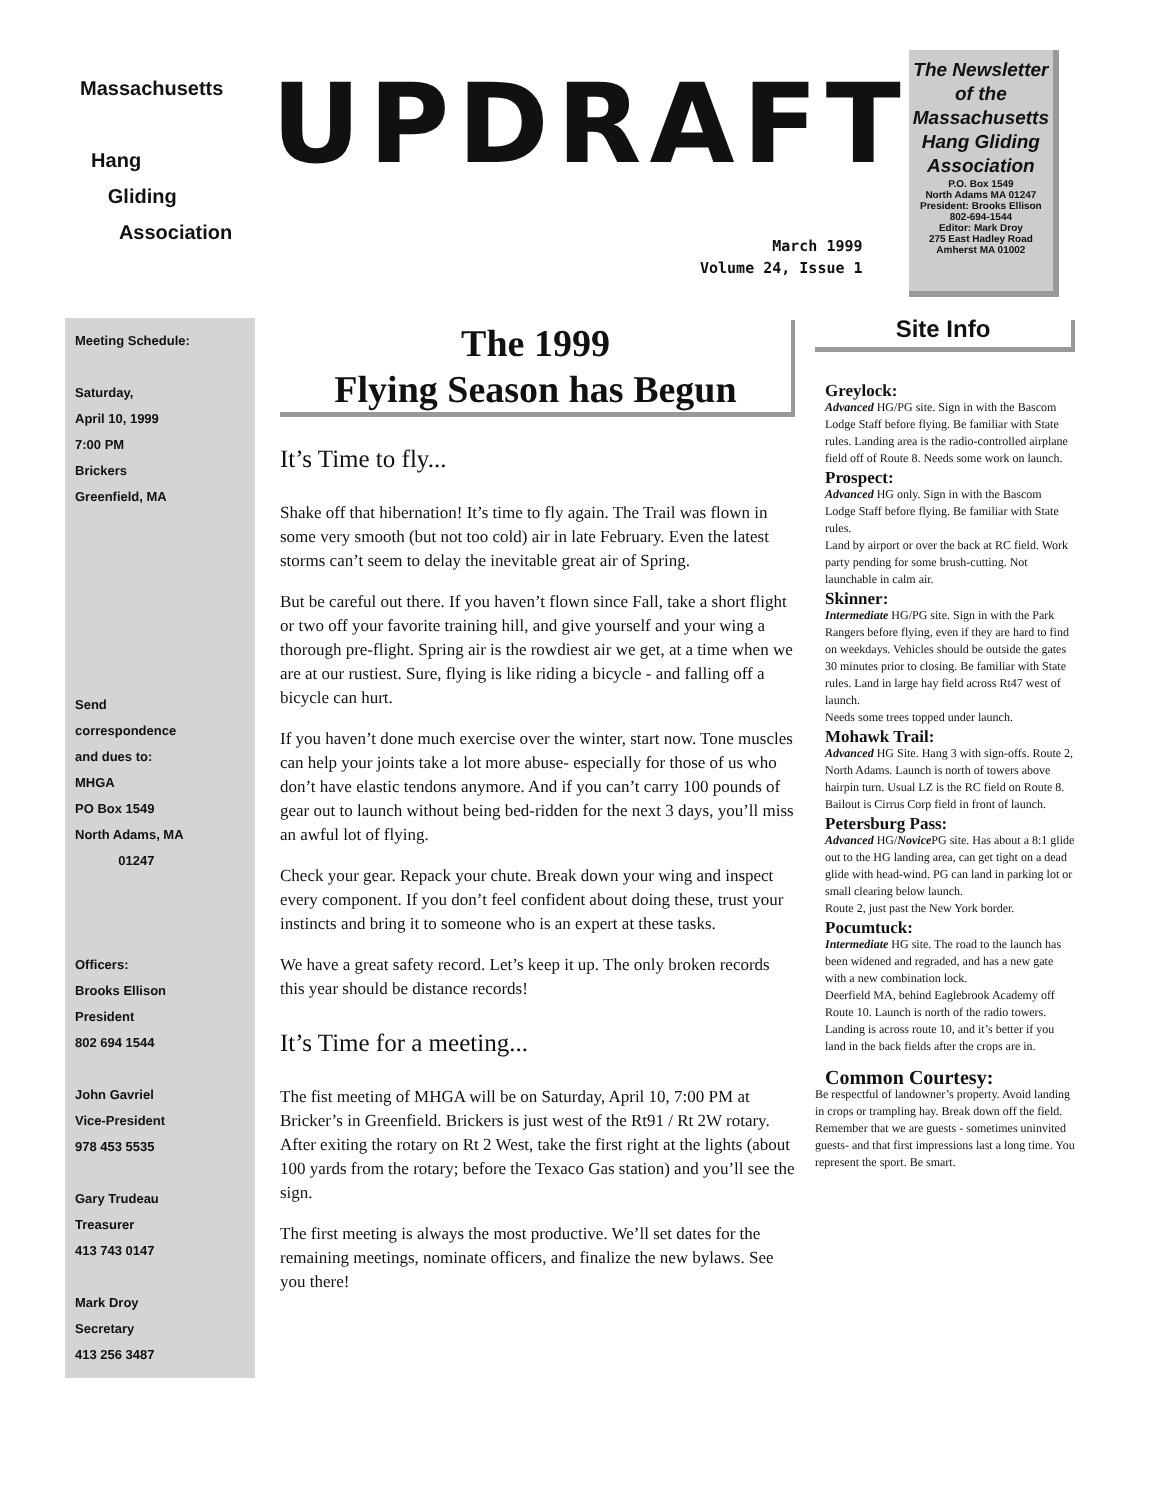Massachusetts
Hang
Gliding
Association
UPDRAFT
March 1999
Volume 24, Issue 1
The Newsletter of the Massachusetts Hang Gliding Association
P.O. Box 1549
North Adams MA 01247
President: Brooks Ellison
802-694-1544
Editor: Mark Droy
275 East Hadley Road
Amherst MA 01002
Meeting Schedule:
Saturday,
April 10, 1999
7:00 PM
Brickers
Greenfield, MA
Send
correspondence
and dues to:
MHGA
PO Box 1549
North Adams, MA
01247
Officers:
Brooks Ellison
President
802 694 1544
John Gavriel
Vice-President
978 453 5535
Gary Trudeau
Treasurer
413 743 0147
Mark Droy
Secretary
413 256 3487
The 1999
Flying Season has Begun
It’s Time to fly...
Shake off that hibernation! It’s time to fly again. The Trail was flown in some very smooth (but not too cold) air in late February. Even the latest storms can’t seem to delay the inevitable great air of Spring.
But be careful out there. If you haven’t flown since Fall, take a short flight or two off your favorite training hill, and give yourself and your wing a thorough pre-flight. Spring air is the rowdiest air we get, at a time when we are at our rustiest. Sure, flying is like riding a bicycle - and falling off a bicycle can hurt.
If you haven’t done much exercise over the winter, start now. Tone muscles can help your joints take a lot more abuse- especially for those of us who don’t have elastic tendons anymore. And if you can’t carry 100 pounds of gear out to launch without being bed-ridden for the next 3 days, you’ll miss an awful lot of flying.
Check your gear. Repack your chute. Break down your wing and inspect every component. If you don’t feel confident about doing these, trust your instincts and bring it to someone who is an expert at these tasks.
We have a great safety record. Let’s keep it up. The only broken records this year should be distance records!
It’s Time for a meeting...
The fist meeting of MHGA will be on Saturday, April 10, 7:00 PM at Bricker’s in Greenfield. Brickers is just west of the Rt91 / Rt 2W rotary. After exiting the rotary on Rt 2 West, take the first right at the lights (about 100 yards from the rotary; before the Texaco Gas station) and you’ll see the sign.
The first meeting is always the most productive. We’ll set dates for the remaining meetings, nominate officers, and finalize the new bylaws. See you there!
Site Info
Greylock:
Advanced HG/PG site. Sign in with the Bascom Lodge Staff before flying. Be familiar with State rules. Landing area is the radio-controlled airplane field off of Route 8. Needs some work on launch.
Prospect:
Advanced HG only. Sign in with the Bascom Lodge Staff before flying. Be familiar with State rules.
Land by airport or over the back at RC field. Work party pending for some brush-cutting. Not launchable in calm air.
Skinner:
Intermediate HG/PG site. Sign in with the Park Rangers before flying, even if they are hard to find on weekdays. Vehicles should be outside the gates 30 minutes prior to closing. Be familiar with State rules. Land in large hay field across Rt47 west of launch.
Needs some trees topped under launch.
Mohawk Trail:
Advanced HG Site. Hang 3 with sign-offs. Route 2, North Adams. Launch is north of towers above hairpin turn. Usual LZ is the RC field on Route 8. Bailout is Cirrus Corp field in front of launch.
Petersburg Pass:
Advanced HG/Novice PG site. Has about a 8:1 glide out to the HG landing area, can get tight on a dead glide with head-wind. PG can land in parking lot or small clearing below launch.
Route 2, just past the New York border.
Pocumtuck:
Intermediate HG site. The road to the launch has been widened and regraded, and has a new gate with a new combination lock.
Deerfield MA, behind Eaglebrook Academy off Route 10. Launch is north of the radio towers. Landing is across route 10, and it’s better if you land in the back fields after the crops are in.
Common Courtesy:
Be respectful of landowner’s property. Avoid landing in crops or trampling hay. Break down off the field. Remember that we are guests - sometimes uninvited guests- and that first impressions last a long time. You represent the sport. Be smart.